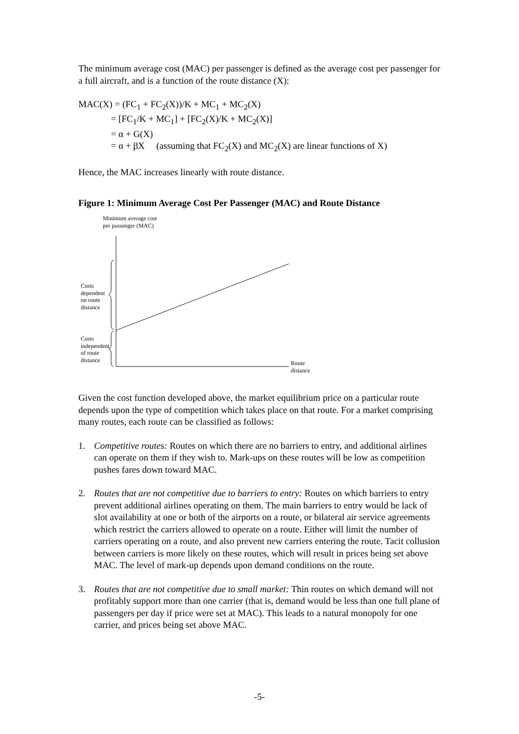The minimum average cost (MAC) per passenger is defined as the average cost per passenger for a full aircraft, and is a function of the route distance (X):
MAC(X) = (FC<sub>1</sub> + FC<sub>2</sub>(X))/K + MC<sub>1</sub> + MC<sub>2</sub>(X)
= [FC<sub>1</sub>/K + MC<sub>1</sub>] + [FC<sub>2</sub>(X)/K + MC<sub>2</sub>(X)]
= α + G(X)
= α + βX (assuming that FC<sub>2</sub>(X) and MC<sub>2</sub>(X) are linear functions of X)
Hence, the MAC increases linearly with route distance.
Figure 1: Minimum Average Cost Per Passenger (MAC) and Route Distance
Minimum average cost
per passenger (MAC)
Costs
dependent
on route
distance
Costs
independent
of route
distance
Route
distance
Given the cost function developed above, the market equilibrium price on a particular route depends upon the type of competition which takes place on that route. For a market comprising many routes, each route can be classified as follows:
1. Competitive routes: Routes on which there are no barriers to entry, and additional airlines can operate on them if they wish to. Mark-ups on these routes will be low as competition pushes fares down toward MAC.
2. Routes that are not competitive due to barriers to entry: Routes on which barriers to entry prevent additional airlines operating on them. The main barriers to entry would be lack of slot availability at one or both of the airports on a route, or bilateral air service agreements which restrict the carriers allowed to operate on a route. Either will limit the number of carriers operating on a route, and also prevent new carriers entering the route. Tacit collusion between carriers is more likely on these routes, which will result in prices being set above MAC. The level of mark-up depends upon demand conditions on the route.
3. Routes that are not competitive due to small market: Thin routes on which demand will not profitably support more than one carrier (that is, demand would be less than one full plane of passengers per day if price were set at MAC). This leads to a natural monopoly for one carrier, and prices being set above MAC.
-5-